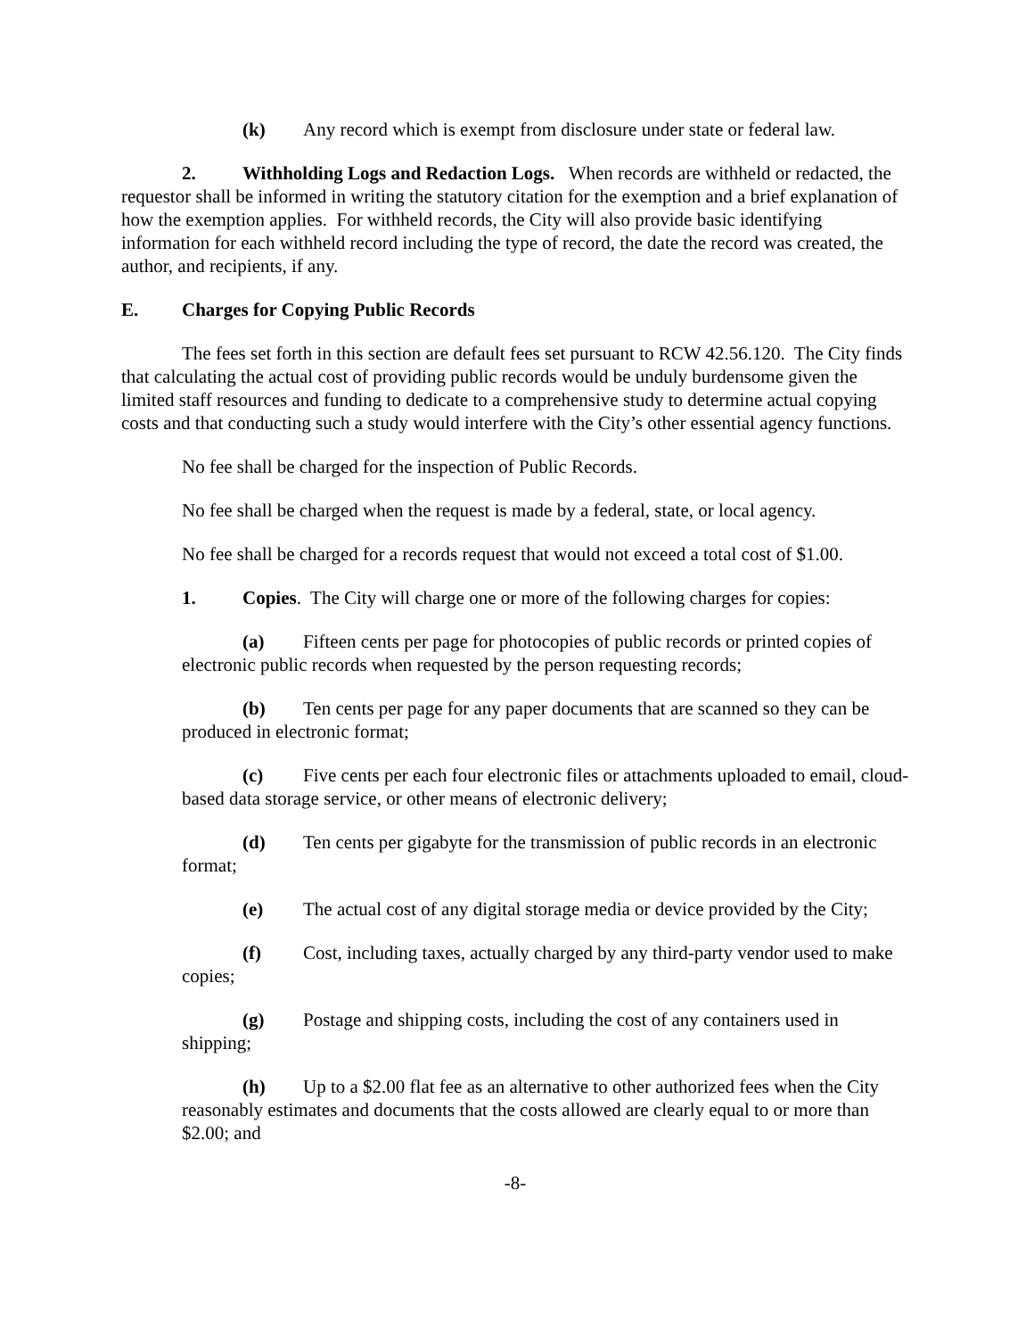(k) Any record which is exempt from disclosure under state or federal law.
2. Withholding Logs and Redaction Logs. When records are withheld or redacted, the requestor shall be informed in writing the statutory citation for the exemption and a brief explanation of how the exemption applies. For withheld records, the City will also provide basic identifying information for each withheld record including the type of record, the date the record was created, the author, and recipients, if any.
E. Charges for Copying Public Records
The fees set forth in this section are default fees set pursuant to RCW 42.56.120. The City finds that calculating the actual cost of providing public records would be unduly burdensome given the limited staff resources and funding to dedicate to a comprehensive study to determine actual copying costs and that conducting such a study would interfere with the City’s other essential agency functions.
No fee shall be charged for the inspection of Public Records.
No fee shall be charged when the request is made by a federal, state, or local agency.
No fee shall be charged for a records request that would not exceed a total cost of $1.00.
1. Copies. The City will charge one or more of the following charges for copies:
(a) Fifteen cents per page for photocopies of public records or printed copies of electronic public records when requested by the person requesting records;
(b) Ten cents per page for any paper documents that are scanned so they can be produced in electronic format;
(c) Five cents per each four electronic files or attachments uploaded to email, cloud-based data storage service, or other means of electronic delivery;
(d) Ten cents per gigabyte for the transmission of public records in an electronic format;
(e) The actual cost of any digital storage media or device provided by the City;
(f) Cost, including taxes, actually charged by any third-party vendor used to make copies;
(g) Postage and shipping costs, including the cost of any containers used in shipping;
(h) Up to a $2.00 flat fee as an alternative to other authorized fees when the City reasonably estimates and documents that the costs allowed are clearly equal to or more than $2.00; and
-8-